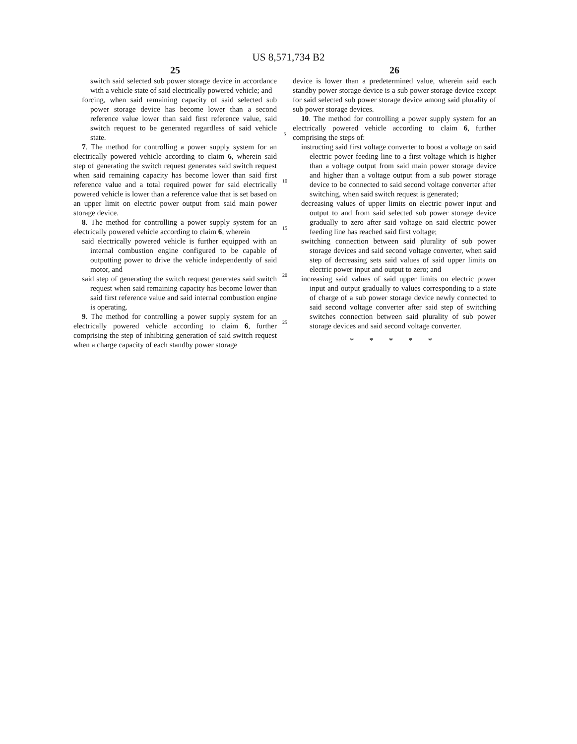US 8,571,734 B2
25
switch said selected sub power storage device in accordance with a vehicle state of said electrically powered vehicle; and
forcing, when said remaining capacity of said selected sub power storage device has become lower than a second reference value lower than said first reference value, said switch request to be generated regardless of said vehicle state.
7. The method for controlling a power supply system for an electrically powered vehicle according to claim 6, wherein said step of generating the switch request generates said switch request when said remaining capacity has become lower than said first reference value and a total required power for said electrically powered vehicle is lower than a reference value that is set based on an upper limit on electric power output from said main power storage device.
8. The method for controlling a power supply system for an electrically powered vehicle according to claim 6, wherein
said electrically powered vehicle is further equipped with an internal combustion engine configured to be capable of outputting power to drive the vehicle independently of said motor, and
said step of generating the switch request generates said switch request when said remaining capacity has become lower than said first reference value and said internal combustion engine is operating.
9. The method for controlling a power supply system for an electrically powered vehicle according to claim 6, further comprising the step of inhibiting generation of said switch request when a charge capacity of each standby power storage
5
10
15
20
25
26
device is lower than a predetermined value, wherein said each standby power storage device is a sub power storage device except for said selected sub power storage device among said plurality of sub power storage devices.
10. The method for controlling a power supply system for an electrically powered vehicle according to claim 6, further comprising the steps of:
instructing said first voltage converter to boost a voltage on said electric power feeding line to a first voltage which is higher than a voltage output from said main power storage device and higher than a voltage output from a sub power storage device to be connected to said second voltage converter after switching, when said switch request is generated;
decreasing values of upper limits on electric power input and output to and from said selected sub power storage device gradually to zero after said voltage on said electric power feeding line has reached said first voltage;
switching connection between said plurality of sub power storage devices and said second voltage converter, when said step of decreasing sets said values of said upper limits on electric power input and output to zero; and
increasing said values of said upper limits on electric power input and output gradually to values corresponding to a state of charge of a sub power storage device newly connected to said second voltage converter after said step of switching switches connection between said plurality of sub power storage devices and said second voltage converter.
* * * * *